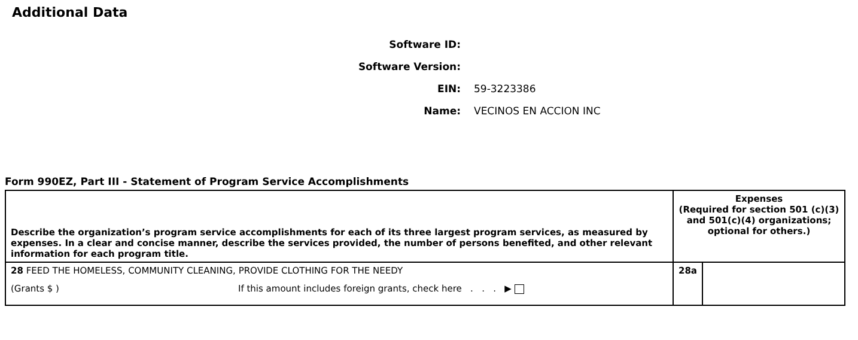Additional Data
Software ID:
Software Version:
EIN: 59-3223386
Name: VECINOS EN ACCION INC
Form 990EZ, Part III - Statement of Program Service Accomplishments
| Describe the organization’s program service accomplishments for each of its three largest program services, as measured by expenses. In a clear and concise manner, describe the services provided, the number of persons benefited, and other relevant information for each program title. | Expenses (Required for section 501 (c)(3) and 501(c)(4) organizations; optional for others.) | |
| 28 FEED THE HOMELESS, COMMUNITY CLEANING, PROVIDE CLOTHING FOR THE NEEDY (Grants $ ) If this amount includes foreign grants, check here . . . ▶ | 28a | |